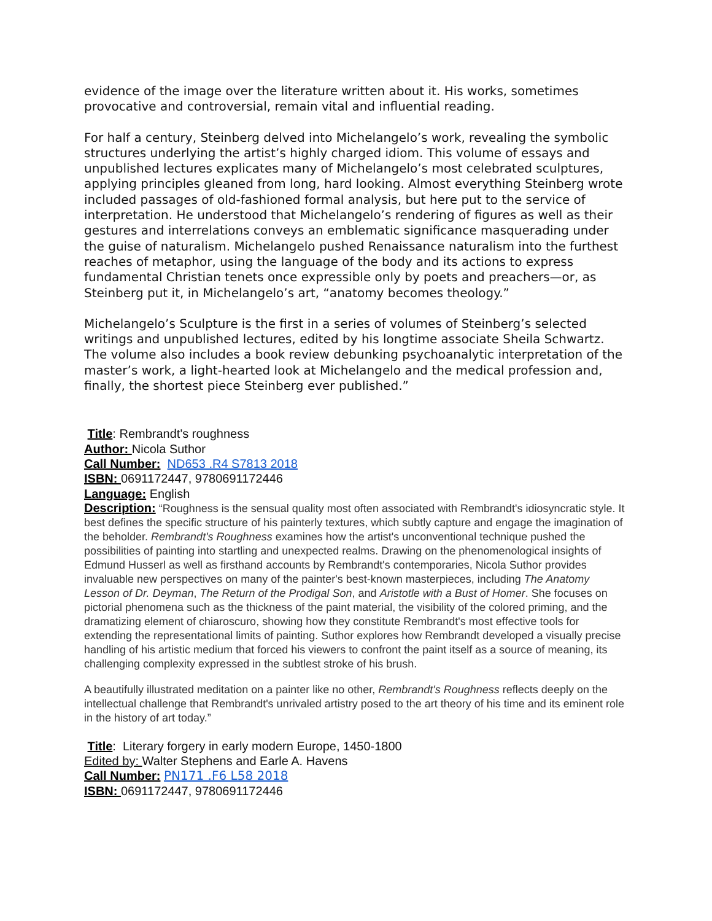evidence of the image over the literature written about it. His works, sometimes provocative and controversial, remain vital and influential reading.
For half a century, Steinberg delved into Michelangelo’s work, revealing the symbolic structures underlying the artist’s highly charged idiom. This volume of essays and unpublished lectures explicates many of Michelangelo’s most celebrated sculptures, applying principles gleaned from long, hard looking. Almost everything Steinberg wrote included passages of old-fashioned formal analysis, but here put to the service of interpretation. He understood that Michelangelo’s rendering of figures as well as their gestures and interrelations conveys an emblematic significance masquerading under the guise of naturalism. Michelangelo pushed Renaissance naturalism into the furthest reaches of metaphor, using the language of the body and its actions to express fundamental Christian tenets once expressible only by poets and preachers—or, as Steinberg put it, in Michelangelo’s art, “anatomy becomes theology.”
Michelangelo’s Sculpture is the first in a series of volumes of Steinberg’s selected writings and unpublished lectures, edited by his longtime associate Sheila Schwartz. The volume also includes a book review debunking psychoanalytic interpretation of the master’s work, a light-hearted look at Michelangelo and the medical profession and, finally, the shortest piece Steinberg ever published.”
Title: Rembrandt's roughness
Author: Nicola Suthor
Call Number: ND653 .R4 S7813 2018
ISBN: 0691172447, 9780691172446
Language: English
Description: “Roughness is the sensual quality most often associated with Rembrandt's idiosyncratic style. It best defines the specific structure of his painterly textures, which subtly capture and engage the imagination of the beholder. Rembrandt's Roughness examines how the artist's unconventional technique pushed the possibilities of painting into startling and unexpected realms. Drawing on the phenomenological insights of Edmund Husserl as well as firsthand accounts by Rembrandt's contemporaries, Nicola Suthor provides invaluable new perspectives on many of the painter's best-known masterpieces, including The Anatomy Lesson of Dr. Deyman, The Return of the Prodigal Son, and Aristotle with a Bust of Homer. She focuses on pictorial phenomena such as the thickness of the paint material, the visibility of the colored priming, and the dramatizing element of chiaroscuro, showing how they constitute Rembrandt's most effective tools for extending the representational limits of painting. Suthor explores how Rembrandt developed a visually precise handling of his artistic medium that forced his viewers to confront the paint itself as a source of meaning, its challenging complexity expressed in the subtlest stroke of his brush.
A beautifully illustrated meditation on a painter like no other, Rembrandt's Roughness reflects deeply on the intellectual challenge that Rembrandt's unrivaled artistry posed to the art theory of his time and its eminent role in the history of art today.”
Title: Literary forgery in early modern Europe, 1450-1800
Edited by: Walter Stephens and Earle A. Havens
Call Number: PN171 .F6 L58 2018
ISBN: 0691172447, 9780691172446